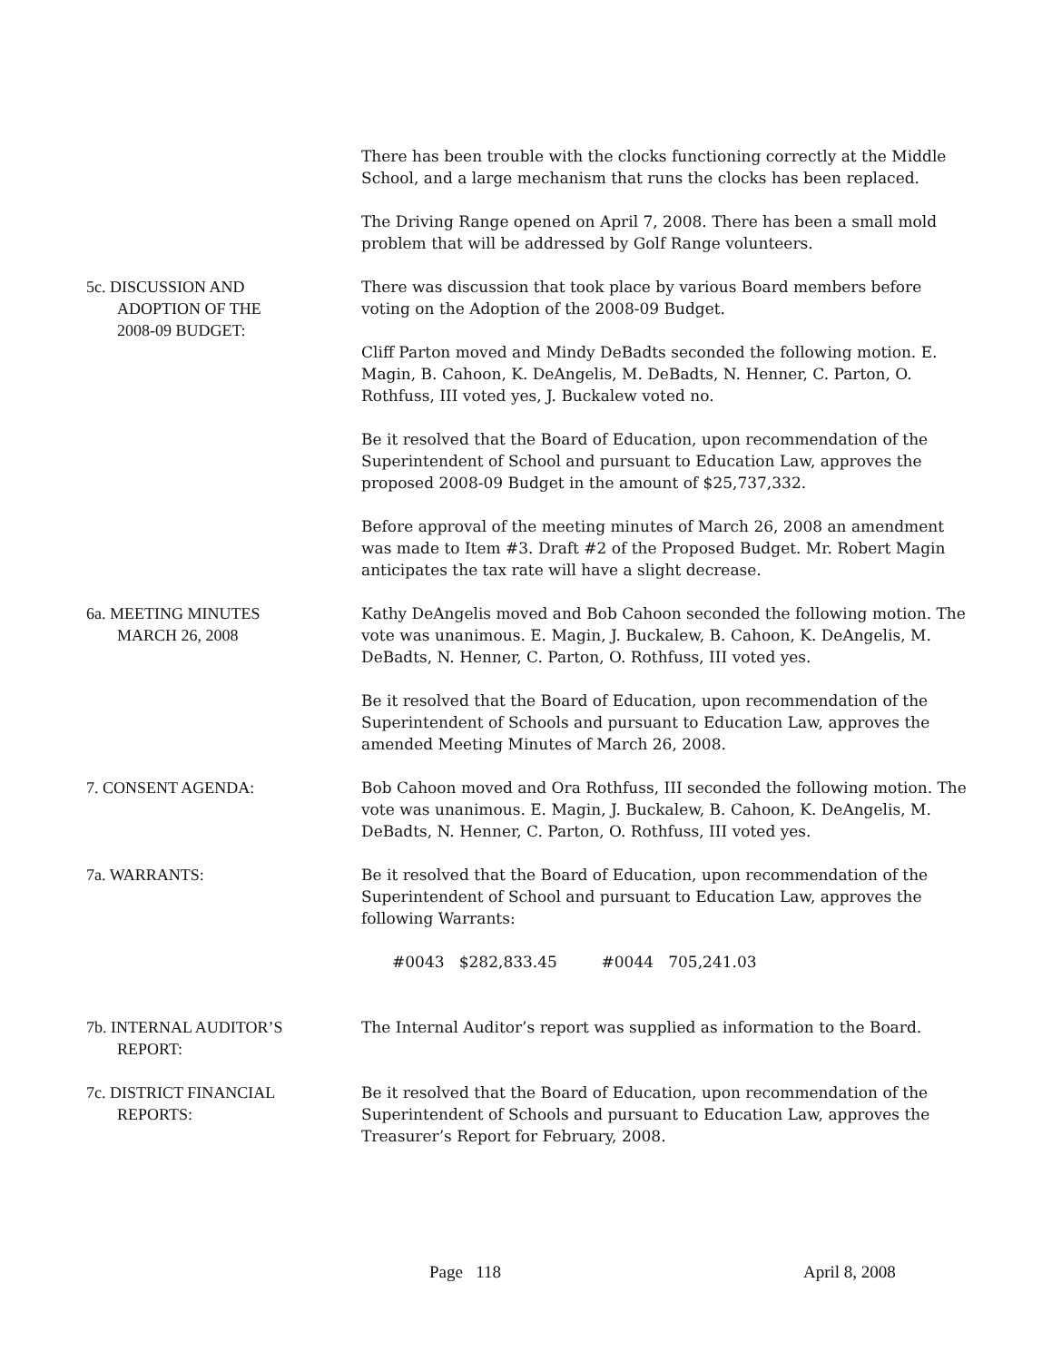There has been trouble with the clocks functioning correctly at the Middle School, and a large mechanism that runs the clocks has been replaced.
The Driving Range opened on April 7, 2008. There has been a small mold problem that will be addressed by Golf Range volunteers.
5c. DISCUSSION AND
ADOPTION OF THE
2008-09 BUDGET:
There was discussion that took place by various Board members before voting on the Adoption of the 2008-09 Budget.
Cliff Parton moved and Mindy DeBadts seconded the following motion. E. Magin, B. Cahoon, K. DeAngelis, M. DeBadts, N. Henner, C. Parton, O. Rothfuss, III voted yes, J. Buckalew voted no.
Be it resolved that the Board of Education, upon recommendation of the Superintendent of School and pursuant to Education Law, approves the proposed 2008-09 Budget in the amount of $25,737,332.
Before approval of the meeting minutes of March 26, 2008 an amendment was made to Item #3. Draft #2 of the Proposed Budget. Mr. Robert Magin anticipates the tax rate will have a slight decrease.
6a. MEETING MINUTES
MARCH 26, 2008
Kathy DeAngelis moved and Bob Cahoon seconded the following motion. The vote was unanimous. E. Magin, J. Buckalew, B. Cahoon, K. DeAngelis, M. DeBadts, N. Henner, C. Parton, O. Rothfuss, III voted yes.
Be it resolved that the Board of Education, upon recommendation of the Superintendent of Schools and pursuant to Education Law, approves the amended Meeting Minutes of March 26, 2008.
7. CONSENT AGENDA: Bob Cahoon moved and Ora Rothfuss, III seconded the following motion. The vote was unanimous. E. Magin, J. Buckalew, B. Cahoon, K. DeAngelis, M. DeBadts, N. Henner, C. Parton, O. Rothfuss, III voted yes.
7a. WARRANTS: Be it resolved that the Board of Education, upon recommendation of the Superintendent of School and pursuant to Education Law, approves the following Warrants:
#0043 $282,833.45 #0044 705,241.03
7b. INTERNAL AUDITOR’S
REPORT:
The Internal Auditor’s report was supplied as information to the Board.
7c. DISTRICT FINANCIAL
REPORTS:
Be it resolved that the Board of Education, upon recommendation of the Superintendent of Schools and pursuant to Education Law, approves the Treasurer’s Report for February, 2008.
Page 118 April 8, 2008